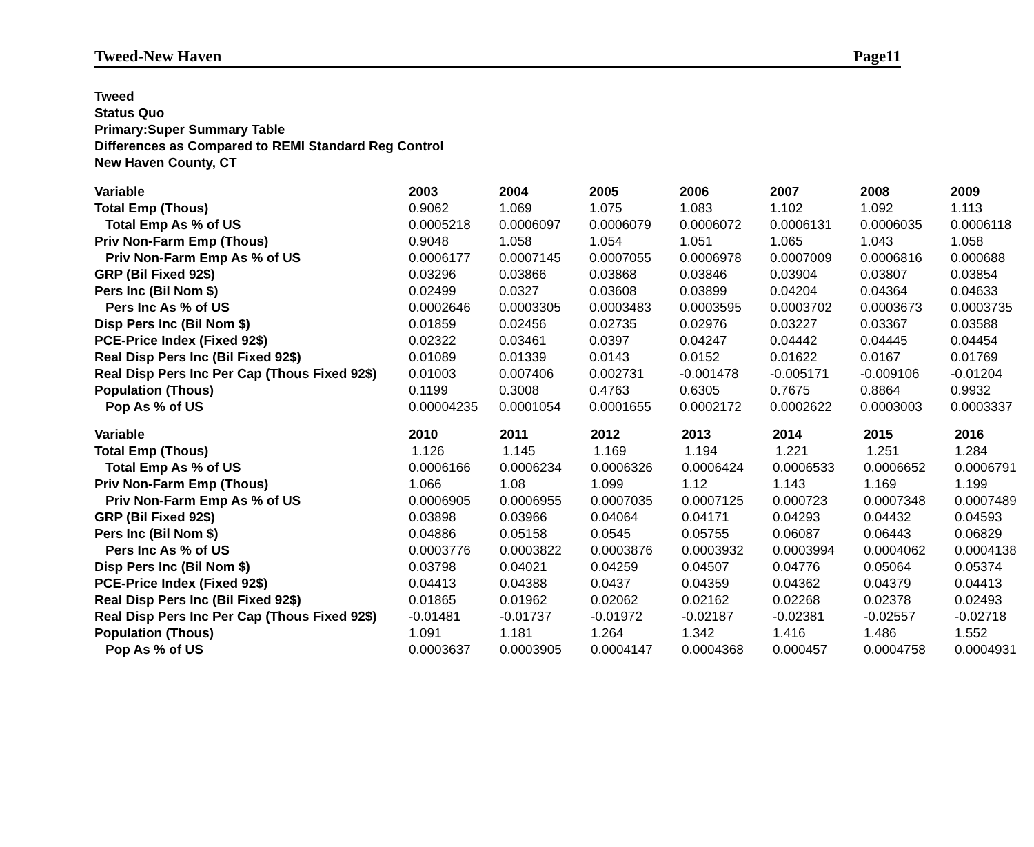Tweed-New Haven Page11
Tweed
Status Quo
Primary:Super Summary Table
Differences as Compared to REMI Standard Reg Control
New Haven County, CT
| Variable | 2003 | 2004 | 2005 | 2006 | 2007 | 2008 | 2009 |
| --- | --- | --- | --- | --- | --- | --- | --- |
| Total Emp (Thous) | 0.9062 | 1.069 | 1.075 | 1.083 | 1.102 | 1.092 | 1.113 |
| Total Emp As % of US | 0.0005218 | 0.0006097 | 0.0006079 | 0.0006072 | 0.0006131 | 0.0006035 | 0.0006118 |
| Priv Non-Farm Emp (Thous) | 0.9048 | 1.058 | 1.054 | 1.051 | 1.065 | 1.043 | 1.058 |
| Priv Non-Farm Emp As % of US | 0.0006177 | 0.0007145 | 0.0007055 | 0.0006978 | 0.0007009 | 0.0006816 | 0.000688 |
| GRP (Bil Fixed 92$) | 0.03296 | 0.03866 | 0.03868 | 0.03846 | 0.03904 | 0.03807 | 0.03854 |
| Pers Inc (Bil Nom $) | 0.02499 | 0.0327 | 0.03608 | 0.03899 | 0.04204 | 0.04364 | 0.04633 |
| Pers Inc As % of US | 0.0002646 | 0.0003305 | 0.0003483 | 0.0003595 | 0.0003702 | 0.0003673 | 0.0003735 |
| Disp Pers Inc (Bil Nom $) | 0.01859 | 0.02456 | 0.02735 | 0.02976 | 0.03227 | 0.03367 | 0.03588 |
| PCE-Price Index (Fixed 92$) | 0.02322 | 0.03461 | 0.0397 | 0.04247 | 0.04442 | 0.04445 | 0.04454 |
| Real Disp Pers Inc (Bil Fixed 92$) | 0.01089 | 0.01339 | 0.0143 | 0.0152 | 0.01622 | 0.0167 | 0.01769 |
| Real Disp Pers Inc Per Cap (Thous Fixed 92$) | 0.01003 | 0.007406 | 0.002731 | -0.001478 | -0.005171 | -0.009106 | -0.01204 |
| Population (Thous) | 0.1199 | 0.3008 | 0.4763 | 0.6305 | 0.7675 | 0.8864 | 0.9932 |
| Pop As % of US | 0.00004235 | 0.0001054 | 0.0001655 | 0.0002172 | 0.0002622 | 0.0003003 | 0.0003337 |
| Variable | 2010 | 2011 | 2012 | 2013 | 2014 | 2015 | 2016 |
| --- | --- | --- | --- | --- | --- | --- | --- |
| Total Emp (Thous) | 1.126 | 1.145 | 1.169 | 1.194 | 1.221 | 1.251 | 1.284 |
| Total Emp As % of US | 0.0006166 | 0.0006234 | 0.0006326 | 0.0006424 | 0.0006533 | 0.0006652 | 0.0006791 |
| Priv Non-Farm Emp (Thous) | 1.066 | 1.08 | 1.099 | 1.12 | 1.143 | 1.169 | 1.199 |
| Priv Non-Farm Emp As % of US | 0.0006905 | 0.0006955 | 0.0007035 | 0.0007125 | 0.000723 | 0.0007348 | 0.0007489 |
| GRP (Bil Fixed 92$) | 0.03898 | 0.03966 | 0.04064 | 0.04171 | 0.04293 | 0.04432 | 0.04593 |
| Pers Inc (Bil Nom $) | 0.04886 | 0.05158 | 0.0545 | 0.05755 | 0.06087 | 0.06443 | 0.06829 |
| Pers Inc As % of US | 0.0003776 | 0.0003822 | 0.0003876 | 0.0003932 | 0.0003994 | 0.0004062 | 0.0004138 |
| Disp Pers Inc (Bil Nom $) | 0.03798 | 0.04021 | 0.04259 | 0.04507 | 0.04776 | 0.05064 | 0.05374 |
| PCE-Price Index (Fixed 92$) | 0.04413 | 0.04388 | 0.0437 | 0.04359 | 0.04362 | 0.04379 | 0.04413 |
| Real Disp Pers Inc (Bil Fixed 92$) | 0.01865 | 0.01962 | 0.02062 | 0.02162 | 0.02268 | 0.02378 | 0.02493 |
| Real Disp Pers Inc Per Cap (Thous Fixed 92$) | -0.01481 | -0.01737 | -0.01972 | -0.02187 | -0.02381 | -0.02557 | -0.02718 |
| Population (Thous) | 1.091 | 1.181 | 1.264 | 1.342 | 1.416 | 1.486 | 1.552 |
| Pop As % of US | 0.0003637 | 0.0003905 | 0.0004147 | 0.0004368 | 0.000457 | 0.0004758 | 0.0004931 |